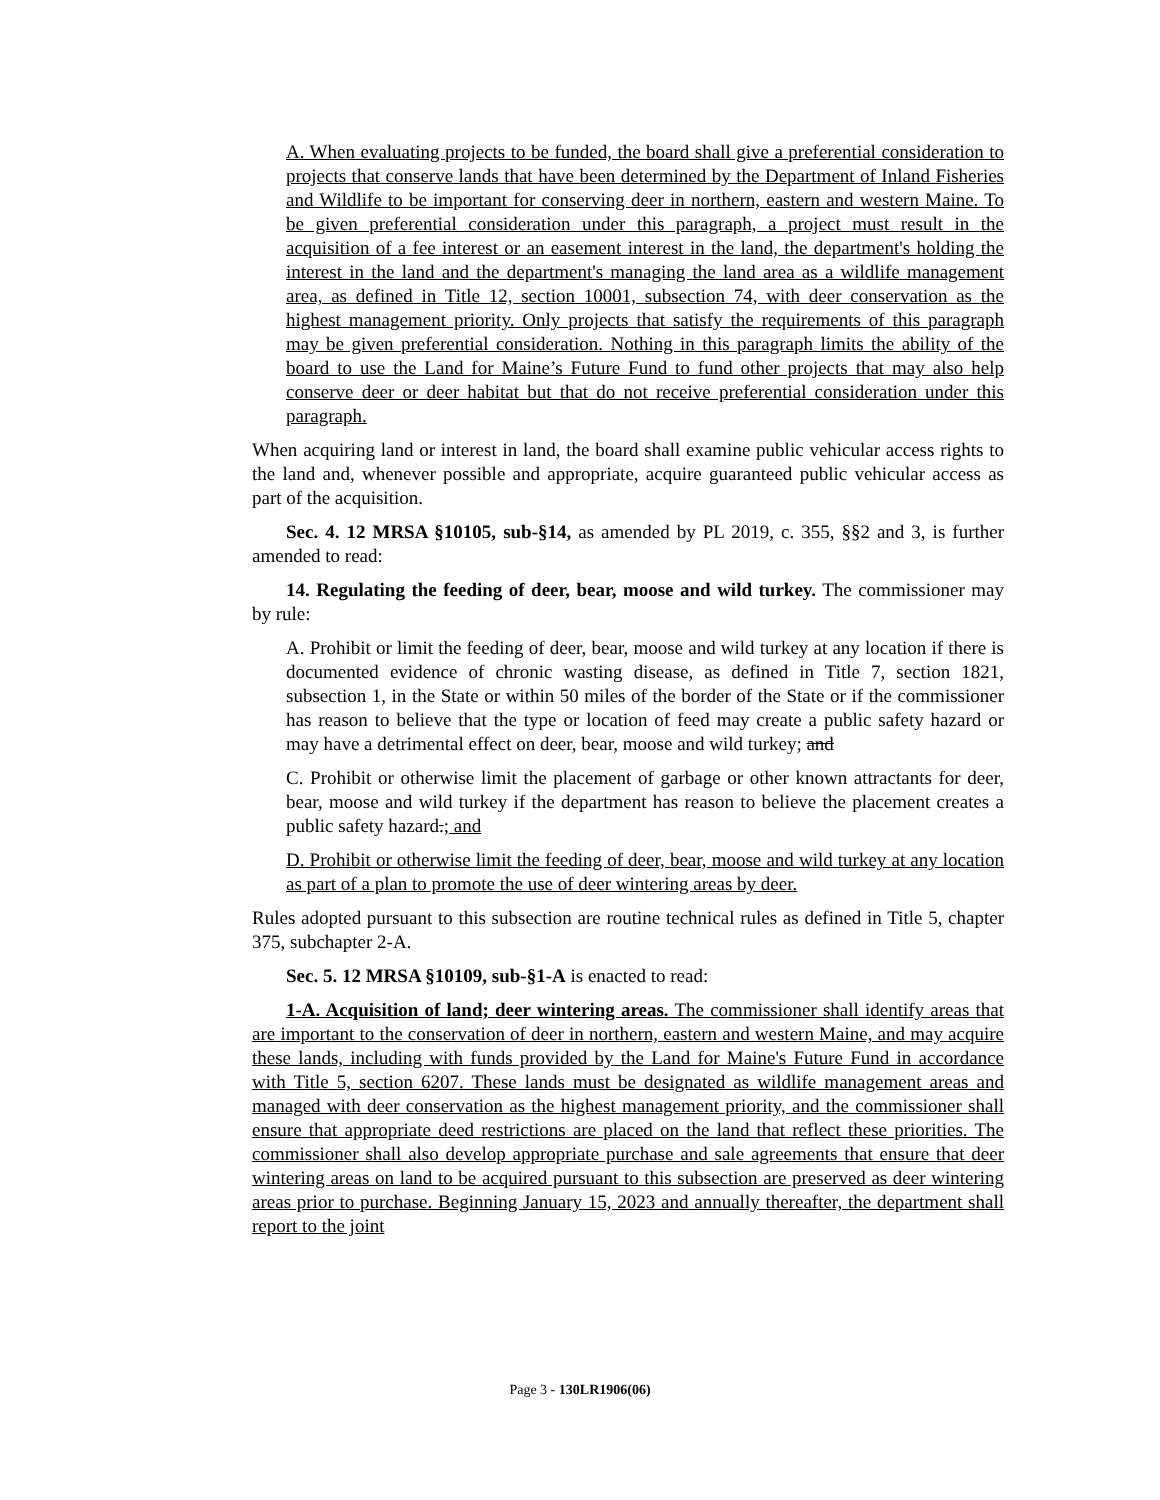A. When evaluating projects to be funded, the board shall give a preferential consideration to projects that conserve lands that have been determined by the Department of Inland Fisheries and Wildlife to be important for conserving deer in northern, eastern and western Maine. To be given preferential consideration under this paragraph, a project must result in the acquisition of a fee interest or an easement interest in the land, the department's holding the interest in the land and the department's managing the land area as a wildlife management area, as defined in Title 12, section 10001, subsection 74, with deer conservation as the highest management priority. Only projects that satisfy the requirements of this paragraph may be given preferential consideration. Nothing in this paragraph limits the ability of the board to use the Land for Maine’s Future Fund to fund other projects that may also help conserve deer or deer habitat but that do not receive preferential consideration under this paragraph.
When acquiring land or interest in land, the board shall examine public vehicular access rights to the land and, whenever possible and appropriate, acquire guaranteed public vehicular access as part of the acquisition.
Sec. 4. 12 MRSA §10105, sub-§14, as amended by PL 2019, c. 355, §§2 and 3, is further amended to read:
14. Regulating the feeding of deer, bear, moose and wild turkey. The commissioner may by rule:
A. Prohibit or limit the feeding of deer, bear, moose and wild turkey at any location if there is documented evidence of chronic wasting disease, as defined in Title 7, section 1821, subsection 1, in the State or within 50 miles of the border of the State or if the commissioner has reason to believe that the type or location of feed may create a public safety hazard or may have a detrimental effect on deer, bear, moose and wild turkey; and
C. Prohibit or otherwise limit the placement of garbage or other known attractants for deer, bear, moose and wild turkey if the department has reason to believe the placement creates a public safety hazard.; and
D. Prohibit or otherwise limit the feeding of deer, bear, moose and wild turkey at any location as part of a plan to promote the use of deer wintering areas by deer.
Rules adopted pursuant to this subsection are routine technical rules as defined in Title 5, chapter 375, subchapter 2-A.
Sec. 5. 12 MRSA §10109, sub-§1-A is enacted to read:
1-A. Acquisition of land; deer wintering areas. The commissioner shall identify areas that are important to the conservation of deer in northern, eastern and western Maine, and may acquire these lands, including with funds provided by the Land for Maine's Future Fund in accordance with Title 5, section 6207. These lands must be designated as wildlife management areas and managed with deer conservation as the highest management priority, and the commissioner shall ensure that appropriate deed restrictions are placed on the land that reflect these priorities. The commissioner shall also develop appropriate purchase and sale agreements that ensure that deer wintering areas on land to be acquired pursuant to this subsection are preserved as deer wintering areas prior to purchase. Beginning January 15, 2023 and annually thereafter, the department shall report to the joint
Page 3 - 130LR1906(06)